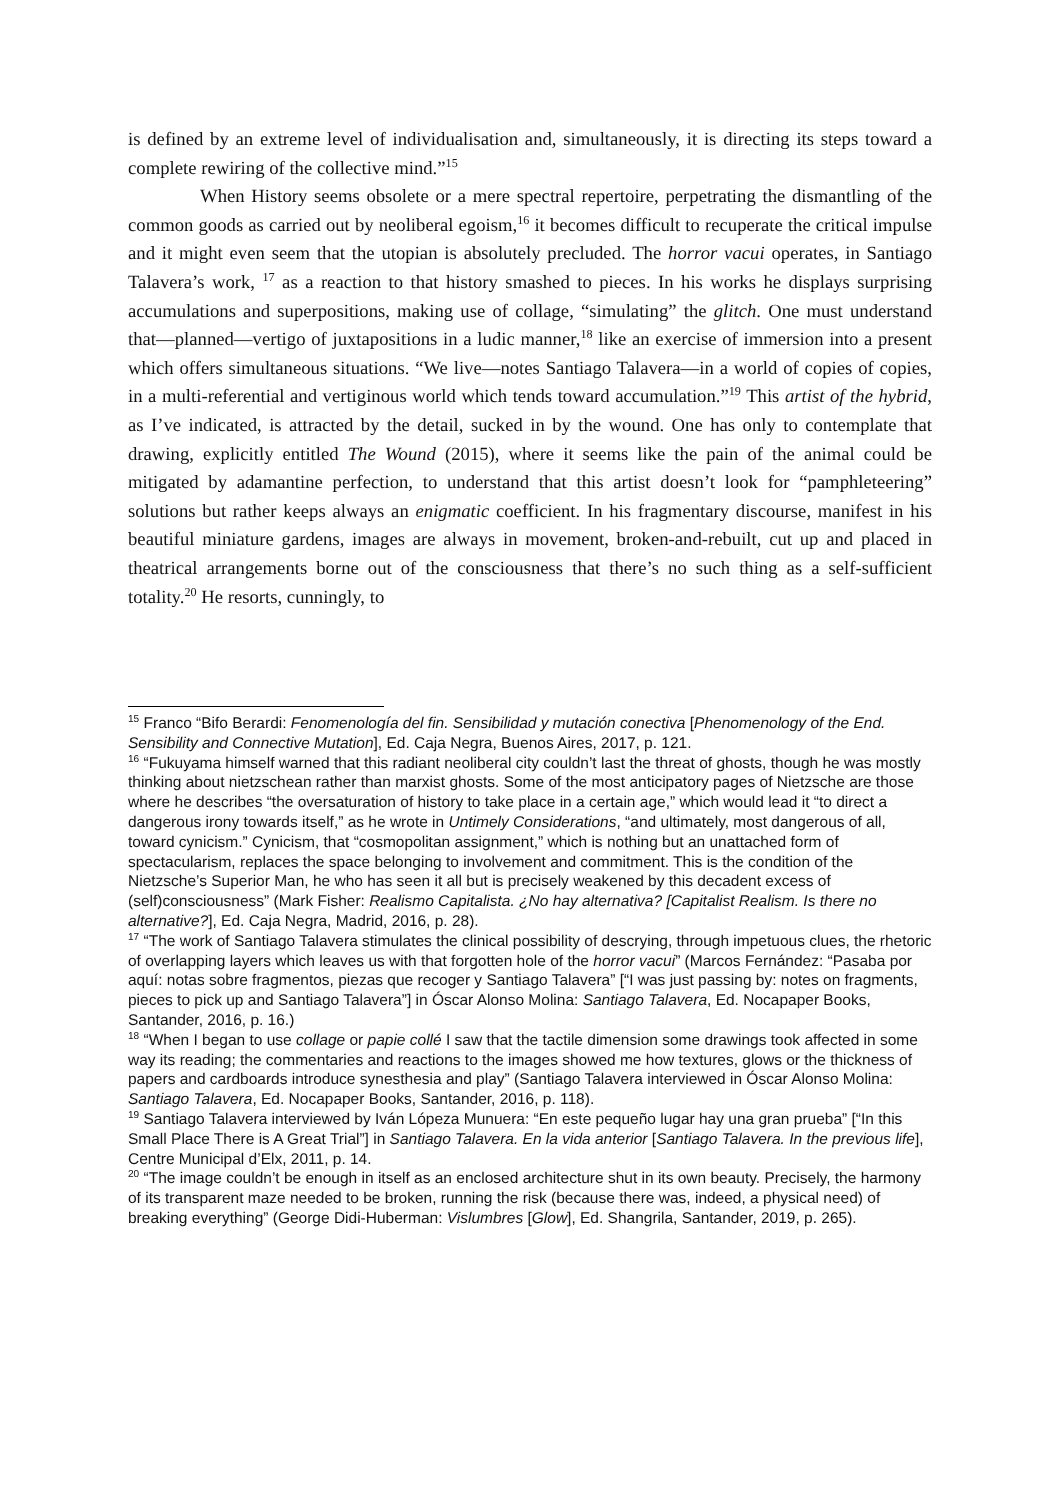is defined by an extreme level of individualisation and, simultaneously, it is directing its steps toward a complete rewiring of the collective mind.”<sup>15</sup>
When History seems obsolete or a mere spectral repertoire, perpetrating the dismantling of the common goods as carried out by neoliberal egoism,<sup>16</sup> it becomes difficult to recuperate the critical impulse and it might even seem that the utopian is absolutely precluded. The horror vacui operates, in Santiago Talavera’s work, <sup>17</sup> as a reaction to that history smashed to pieces. In his works he displays surprising accumulations and superpositions, making use of collage, “simulating” the glitch. One must understand that—planned—vertigo of juxtapositions in a ludic manner,<sup>18</sup> like an exercise of immersion into a present which offers simultaneous situations. “We live—notes Santiago Talavera—in a world of copies of copies, in a multi-referential and vertiginous world which tends toward accumulation.”<sup>19</sup> This artist of the hybrid, as I’ve indicated, is attracted by the detail, sucked in by the wound. One has only to contemplate that drawing, explicitly entitled The Wound (2015), where it seems like the pain of the animal could be mitigated by adamantine perfection, to understand that this artist doesn’t look for “pamphleteering” solutions but rather keeps always an enigmatic coefficient. In his fragmentary discourse, manifest in his beautiful miniature gardens, images are always in movement, broken-and-rebuilt, cut up and placed in theatrical arrangements borne out of the consciousness that there’s no such thing as a self-sufficient totality.<sup>20</sup> He resorts, cunningly, to
<sup>15</sup> Franco “Bifo Berardi: Fenomenología del fin. Sensibilidad y mutación conectiva [Phenomenology of the End. Sensibility and Connective Mutation], Ed. Caja Negra, Buenos Aires, 2017, p. 121.
<sup>16</sup> “Fukuyama himself warned that this radiant neoliberal city couldn’t last the threat of ghosts, though he was mostly thinking about nietzschean rather than marxist ghosts. Some of the most anticipatory pages of Nietzsche are those where he describes “the oversaturation of history to take place in a certain age,” which would lead it “to direct a dangerous irony towards itself,” as he wrote in Untimely Considerations, “and ultimately, most dangerous of all, toward cynicism.” Cynicism, that “cosmopolitan assignment,” which is nothing but an unattached form of spectacularism, replaces the space belonging to involvement and commitment. This is the condition of the Nietzsche’s Superior Man, he who has seen it all but is precisely weakened by this decadent excess of (self)consciousness” (Mark Fisher: Realismo Capitalista. ¿No hay alternativa? [Capitalist Realism. Is there no alternative?], Ed. Caja Negra, Madrid, 2016, p. 28).
<sup>17</sup> “The work of Santiago Talavera stimulates the clinical possibility of descrying, through impetuous clues, the rhetoric of overlapping layers which leaves us with that forgotten hole of the horror vacui” (Marcos Fernández: “Pasaba por aquí: notas sobre fragmentos, piezas que recoger y Santiago Talavera” [“I was just passing by: notes on fragments, pieces to pick up and Santiago Talavera”] in Óscar Alonso Molina: Santiago Talavera, Ed. Nocapaper Books, Santander, 2016, p. 16.)
<sup>18</sup> “When I began to use collage or papie collé I saw that the tactile dimension some drawings took affected in some way its reading; the commentaries and reactions to the images showed me how textures, glows or the thickness of papers and cardboards introduce synesthesia and play” (Santiago Talavera interviewed in Óscar Alonso Molina: Santiago Talavera, Ed. Nocapaper Books, Santander, 2016, p. 118).
<sup>19</sup> Santiago Talavera interviewed by Iván Lópeza Munuera: “En este pequeño lugar hay una gran prueba” [“In this Small Place There is A Great Trial”] in Santiago Talavera. En la vida anterior [Santiago Talavera. In the previous life], Centre Municipal d’Elx, 2011, p. 14.
<sup>20</sup> “The image couldn’t be enough in itself as an enclosed architecture shut in its own beauty. Precisely, the harmony of its transparent maze needed to be broken, running the risk (because there was, indeed, a physical need) of breaking everything” (George Didi-Huberman: Vislumbres [Glow], Ed. Shangrila, Santander, 2019, p. 265).